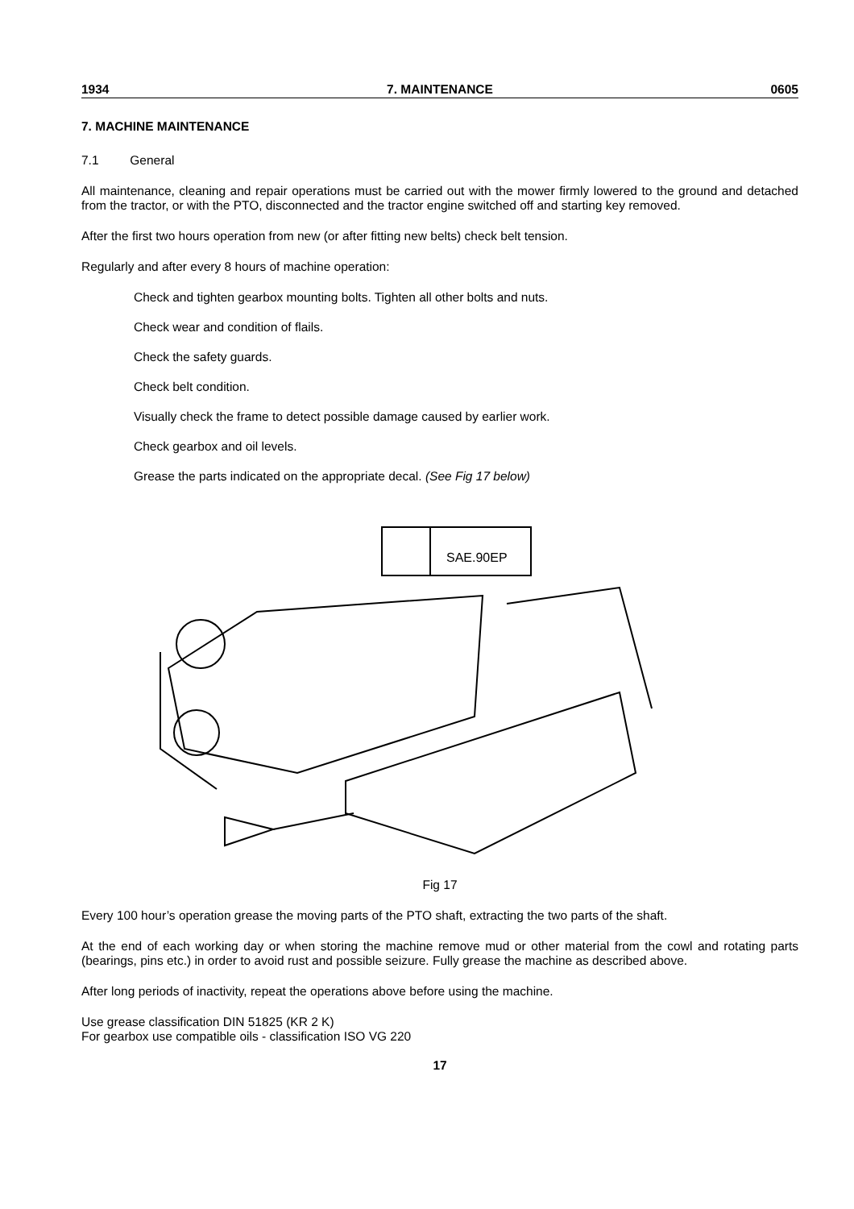1934 7. MAINTENANCE 0605
7. MACHINE MAINTENANCE
7.1 General
All maintenance, cleaning and repair operations must be carried out with the mower firmly lowered to the ground and detached from the tractor, or with the PTO, disconnected and the tractor engine switched off and starting key removed.
After the first two hours operation from new (or after fitting new belts) check belt tension.
Regularly and after every 8 hours of machine operation:
Check and tighten gearbox mounting bolts. Tighten all other bolts and nuts.
Check wear and condition of flails.
Check the safety guards.
Check belt condition.
Visually check the frame to detect possible damage caused by earlier work.
Check gearbox and oil levels.
Grease the parts indicated on the appropriate decal. (See Fig 17 below)
SAE.90EP
Fig 17
Every 100 hour’s operation grease the moving parts of the PTO shaft, extracting the two parts of the shaft.
At the end of each working day or when storing the machine remove mud or other material from the cowl and rotating parts (bearings, pins etc.) in order to avoid rust and possible seizure. Fully grease the machine as described above.
After long periods of inactivity, repeat the operations above before using the machine.
Use grease classification DIN 51825 (KR 2 K)
For gearbox use compatible oils - classification ISO VG 220
17